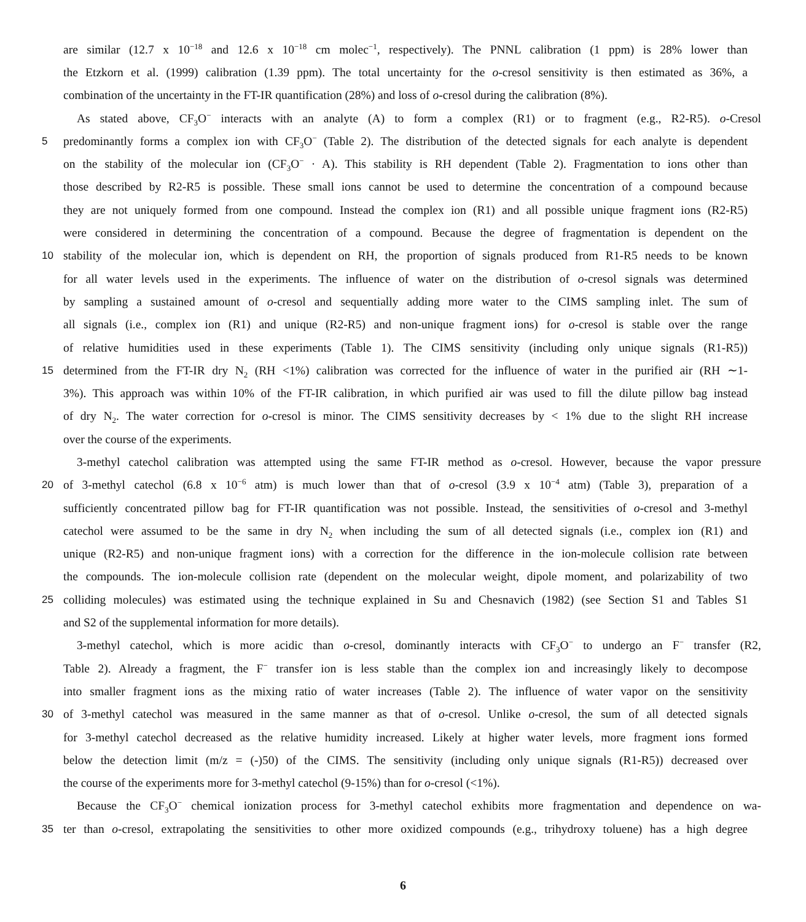are similar (12.7 x 10<sup>−18</sup> and 12.6 x 10<sup>−18</sup> cm molec<sup>−1</sup>, respectively). The PNNL calibration (1 ppm) is 28% lower than
the Etzkorn et al. (1999) calibration (1.39 ppm). The total uncertainty for the o-cresol sensitivity is then estimated as 36%, a
combination of the uncertainty in the FT-IR quantification (28%) and loss of o-cresol during the calibration (8%).
As stated above, CF<sub>3</sub>O<sup>−</sup> interacts with an analyte (A) to form a complex (R1) or to fragment (e.g., R2-R5). o-Cresol
5 predominantly forms a complex ion with CF<sub>3</sub>O<sup>−</sup> (Table 2). The distribution of the detected signals for each analyte is dependent
on the stability of the molecular ion (CF<sub>3</sub>O<sup>−</sup> · A). This stability is RH dependent (Table 2). Fragmentation to ions other than
those described by R2-R5 is possible. These small ions cannot be used to determine the concentration of a compound because
they are not uniquely formed from one compound. Instead the complex ion (R1) and all possible unique fragment ions (R2-R5)
were considered in determining the concentration of a compound. Because the degree of fragmentation is dependent on the
10 stability of the molecular ion, which is dependent on RH, the proportion of signals produced from R1-R5 needs to be known
for all water levels used in the experiments. The influence of water on the distribution of o-cresol signals was determined
by sampling a sustained amount of o-cresol and sequentially adding more water to the CIMS sampling inlet. The sum of
all signals (i.e., complex ion (R1) and unique (R2-R5) and non-unique fragment ions) for o-cresol is stable over the range
of relative humidities used in these experiments (Table 1). The CIMS sensitivity (including only unique signals (R1-R5))
15 determined from the FT-IR dry N<sub>2</sub> (RH <1%) calibration was corrected for the influence of water in the purified air (RH ∼1-
3%). This approach was within 10% of the FT-IR calibration, in which purified air was used to fill the dilute pillow bag instead
of dry N<sub>2</sub>. The water correction for o-cresol is minor. The CIMS sensitivity decreases by < 1% due to the slight RH increase
over the course of the experiments.
3-methyl catechol calibration was attempted using the same FT-IR method as o-cresol. However, because the vapor pressure
20 of 3-methyl catechol (6.8 x 10<sup>−6</sup> atm) is much lower than that of o-cresol (3.9 x 10<sup>−4</sup> atm) (Table 3), preparation of a
sufficiently concentrated pillow bag for FT-IR quantification was not possible. Instead, the sensitivities of o-cresol and 3-methyl
catechol were assumed to be the same in dry N<sub>2</sub> when including the sum of all detected signals (i.e., complex ion (R1) and
unique (R2-R5) and non-unique fragment ions) with a correction for the difference in the ion-molecule collision rate between
the compounds. The ion-molecule collision rate (dependent on the molecular weight, dipole moment, and polarizability of two
25 colliding molecules) was estimated using the technique explained in Su and Chesnavich (1982) (see Section S1 and Tables S1
and S2 of the supplemental information for more details).
3-methyl catechol, which is more acidic than o-cresol, dominantly interacts with CF<sub>3</sub>O<sup>−</sup> to undergo an F<sup>−</sup> transfer (R2,
Table 2). Already a fragment, the F<sup>−</sup> transfer ion is less stable than the complex ion and increasingly likely to decompose
into smaller fragment ions as the mixing ratio of water increases (Table 2). The influence of water vapor on the sensitivity
30 of 3-methyl catechol was measured in the same manner as that of o-cresol. Unlike o-cresol, the sum of all detected signals
for 3-methyl catechol decreased as the relative humidity increased. Likely at higher water levels, more fragment ions formed
below the detection limit (m/z = (-)50) of the CIMS. The sensitivity (including only unique signals (R1-R5)) decreased over
the course of the experiments more for 3-methyl catechol (9-15%) than for o-cresol (<1%).
Because the CF<sub>3</sub>O<sup>−</sup> chemical ionization process for 3-methyl catechol exhibits more fragmentation and dependence on wa-
35 ter than o-cresol, extrapolating the sensitivities to other more oxidized compounds (e.g., trihydroxy toluene) has a high degree
6